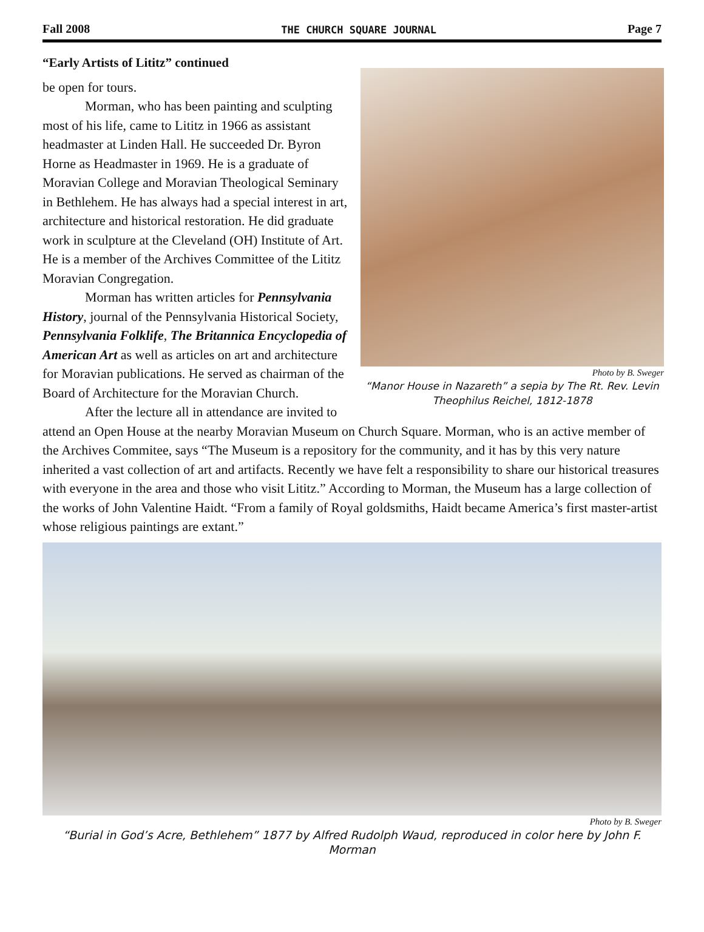Fall 2008 THE CHURCH SQUARE JOURNAL Page 7
Photo by B. Sweger
“Manor House in Nazareth” a sepia by The Rt. Rev. Levin Theophilus Reichel, 1812-1878
“Early Artists of Lititz” continued
be open for tours.
Morman, who has been painting and sculpting most of his life, came to Lititz in 1966 as assistant headmaster at Linden Hall. He succeeded Dr. Byron Horne as Headmaster in 1969. He is a graduate of Moravian College and Moravian Theological Seminary in Bethlehem. He has always had a special interest in art, architecture and historical restoration. He did graduate work in sculpture at the Cleveland (OH) Institute of Art. He is a member of the Archives Committee of the Lititz Moravian Congregation.
Morman has written articles for Pennsylvania History, journal of the Pennsylvania Historical Society, Pennsylvania Folklife, The Britannica Encyclopedia of American Art as well as articles on art and architecture for Moravian publications. He served as chairman of the Board of Architecture for the Moravian Church.
After the lecture all in attendance are invited to attend an Open House at the nearby Moravian Museum on Church Square. Morman, who is an active member of the Archives Commitee, says “The Museum is a repository for the community, and it has by this very nature inherited a vast collection of art and artifacts. Recently we have felt a responsibility to share our historical treasures with everyone in the area and those who visit Lititz.” According to Morman, the Museum has a large collection of the works of John Valentine Haidt. “From a family of Royal goldsmiths, Haidt became America’s first master-artist whose religious paintings are extant.”
Photo by B. Sweger
“Burial in God’s Acre, Bethlehem” 1877 by Alfred Rudolph Waud, reproduced in color here by John F. Morman